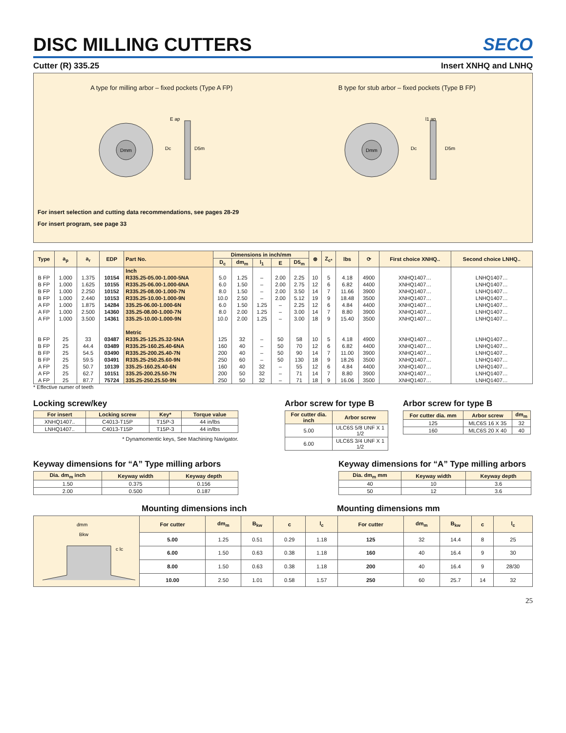DISC MILLING CUTTERS SECO
Cutter (R) 335.25 Insert XNHQ and LNHQ
A type for milling arbor – fixed pockets (Type A FP) B type for stub arbor – fixed pockets (Type B FP)
Dmm
E ap
Dc
D5m
Dmm
l1 ap
Dc
D5m
For insert selection and cutting data recommendations, see pages 28-29
For insert program, see page 33
| Type | a<sub>p</sub> | a<sub>r</sub> | EDP | Part No. | Dimensions in inch/mm | | | | | ⊛ | Z<sub>c*</sub> | lbs | ⟳ | First choice XNHQ.. | Second choice LNHQ.. |
| --- | --- | --- | --- | --- | --- | --- | --- | --- | --- | --- | --- | --- | --- | --- | --- |
| | | | | | D<sub>c</sub> | dm<sub>m</sub> | l<sub>1</sub> | E | D5<sub>m</sub> | | | | | | |
| | | | | Inch | | | | | | | | | | | |
| B FP | 1.000 | 1.375 | 10154 | R335.25-05.00-1.000-5NA | 5.0 | 1.25 | – | 2.00 | 2.25 | 10 | 5 | 4.18 | 4900 | XNHQ1407… | LNHQ1407… |
| B FP | 1.000 | 1.625 | 10155 | R335.25-06.00-1.000-6NA | 6.0 | 1.50 | – | 2.00 | 2.75 | 12 | 6 | 6.82 | 4400 | XNHQ1407… | LNHQ1407… |
| B FP | 1.000 | 2.250 | 10152 | R335.25-08.00-1.000-7N | 8.0 | 1.50 | – | 2.00 | 3.50 | 14 | 7 | 11.66 | 3900 | XNHQ1407… | LNHQ1407… |
| B FP | 1.000 | 2.440 | 10153 | R335.25-10.00-1.000-9N | 10.0 | 2.50 | – | 2.00 | 5.12 | 19 | 9 | 18.48 | 3500 | XNHQ1407… | LNHQ1407… |
| A FP | 1.000 | 1.875 | 14284 | 335.25-06.00-1.000-6N | 6.0 | 1.50 | 1.25 | – | 2.25 | 12 | 6 | 4.84 | 4400 | XNHQ1407… | LNHQ1407… |
| A FP | 1.000 | 2.500 | 14360 | 335.25-08.00-1.000-7N | 8.0 | 2.00 | 1.25 | – | 3.00 | 14 | 7 | 8.80 | 3900 | XNHQ1407… | LNHQ1407… |
| A FP | 1.000 | 3.500 | 14361 | 335.25-10.00-1.000-9N | 10.0 | 2.00 | 1.25 | – | 3.00 | 18 | 9 | 15.40 | 3500 | XNHQ1407… | LNHQ1407… |
| | | | | Metric | | | | | | | | | | | |
| B FP | 25 | 33 | 03487 | R335.25-125.25.32-5NA | 125 | 32 | – | 50 | 58 | 10 | 5 | 4.18 | 4900 | XNHQ1407… | LNHQ1407… |
| B FP | 25 | 44.4 | 03489 | R335.25-160.25.40-6NA | 160 | 40 | – | 50 | 70 | 12 | 6 | 6.82 | 4400 | XNHQ1407… | LNHQ1407… |
| B FP | 25 | 54.5 | 03490 | R335.25-200.25.40-7N | 200 | 40 | – | 50 | 90 | 14 | 7 | 11.00 | 3900 | XNHQ1407… | LNHQ1407… |
| B FP | 25 | 59.5 | 03491 | R335.25-250.25.60-9N | 250 | 60 | – | 50 | 130 | 18 | 9 | 18.26 | 3500 | XNHQ1407… | LNHQ1407… |
| A FP | 25 | 50.7 | 10139 | 335.25-160.25.40-6N | 160 | 40 | 32 | – | 55 | 12 | 6 | 4.84 | 4400 | XNHQ1407… | LNHQ1407… |
| A FP | 25 | 62.7 | 10151 | 335.25-200.25.50-7N | 200 | 50 | 32 | – | 71 | 14 | 7 | 8.80 | 3900 | XNHQ1407… | LNHQ1407… |
| A FP | 25 | 87.7 | 75724 | 335.25-250.25.50-9N | 250 | 50 | 32 | – | 71 | 18 | 9 | 16.06 | 3500 | XNHQ1407… | LNHQ1407… |
* Effective numer of teeth
Locking screw/key
| For insert | Locking screw | Key* | Torque value |
| --- | --- | --- | --- |
| XNHQ1407.. | C4013-T15P | T15P-3 | 44 in/lbs |
| LNHQ1407.. | C4013-T15P | T15P-3 | 44 in/lbs |
* Dynamomentic keys, See Machining Navigator.
Arbor screw for type B
| For cutter dia. inch | Arbor screw |
| --- | --- |
| 5.00 | ULC6S 5/8 UNF X 1 1/2 |
| 6.00 | ULC6S 3/4 UNF X 1 1/2 |
Arbor screw for type B
| For cutter dia. mm | Arbor screw | dm<sub>m</sub> |
| --- | --- | --- |
| 125 | MLC6S 16 X 35 | 32 |
| 160 | MLC6S 20 X 40 | 40 |
Keyway dimensions for “A” Type milling arbors
| Dia. dm<sub>m</sub> inch | Keyway width | Keyway depth |
| --- | --- | --- |
| 1.50 | 0.375 | 0.156 |
| 2.00 | 0.500 | 0.187 |
Keyway dimensions for “A” Type milling arbors
| Dia. dm<sub>m</sub> mm | Keyway width | Keyway depth |
| --- | --- | --- |
| 40 | 10 | 3.6 |
| 50 | 12 | 3.6 |
Mounting dimensions inch Mounting dimensions mm
| dmm Bkw c lc | For cutter | dm<sub>m</sub> | B<sub>kw</sub> | c | l<sub>c</sub> | For cutter | dm<sub>m</sub> | B<sub>kw</sub> | c | l<sub>c</sub> |
| | 5.00 | 1.25 | 0.51 | 0.29 | 1.18 | 125 | 32 | 14.4 | 8 | 25 |
| | 6.00 | 1.50 | 0.63 | 0.38 | 1.18 | 160 | 40 | 16.4 | 9 | 30 |
| | 8.00 | 1.50 | 0.63 | 0.38 | 1.18 | 200 | 40 | 16.4 | 9 | 28/30 |
| | 10.00 | 2.50 | 1.01 | 0.58 | 1.57 | 250 | 60 | 25.7 | 14 | 32 |
25